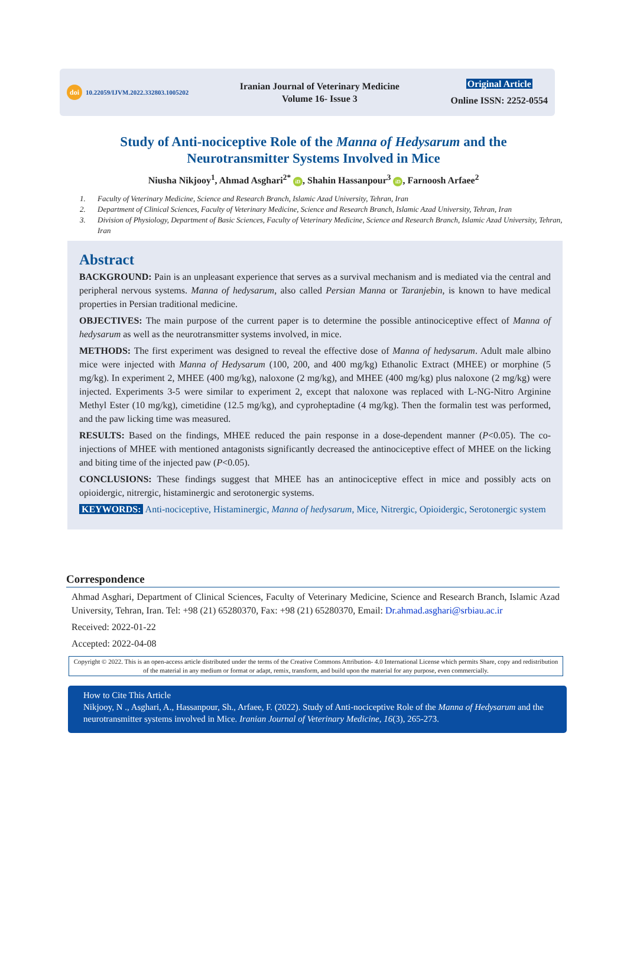doi 10.22059/IJVM.2022.332803.1005202
Iranian Journal of Veterinary Medicine
Volume 16- Issue 3
Original Article
Online ISSN: 2252-0554
Study of Anti-nociceptive Role of the Manna of Hedysarum and the
Neurotransmitter Systems Involved in Mice
Niusha Nikjooy<sup>1</sup>, Ahmad Asghari<sup>2*</sup> iD, Shahin Hassanpour<sup>3</sup> iD, Farnoosh Arfaee<sup>2</sup>
1. Faculty of Veterinary Medicine, Science and Research Branch, Islamic Azad University, Tehran, Iran
2. Department of Clinical Sciences, Faculty of Veterinary Medicine, Science and Research Branch, Islamic Azad University, Tehran, Iran
3. Division of Physiology, Department of Basic Sciences, Faculty of Veterinary Medicine, Science and Research Branch, Islamic Azad University, Tehran, Iran
Abstract
BACKGROUND: Pain is an unpleasant experience that serves as a survival mechanism and is mediated via the central and peripheral nervous systems. Manna of hedysarum, also called Persian Manna or Taranjebin, is known to have medical properties in Persian traditional medicine.
OBJECTIVES: The main purpose of the current paper is to determine the possible antinociceptive effect of Manna of hedysarum as well as the neurotransmitter systems involved, in mice.
METHODS: The first experiment was designed to reveal the effective dose of Manna of hedysarum. Adult male albino mice were injected with Manna of Hedysarum (100, 200, and 400 mg/kg) Ethanolic Extract (MHEE) or morphine (5 mg/kg). In experiment 2, MHEE (400 mg/kg), naloxone (2 mg/kg), and MHEE (400 mg/kg) plus naloxone (2 mg/kg) were injected. Experiments 3-5 were similar to experiment 2, except that naloxone was replaced with L-NG-Nitro Arginine Methyl Ester (10 mg/kg), cimetidine (12.5 mg/kg), and cyproheptadine (4 mg/kg). Then the formalin test was performed, and the paw licking time was measured.
RESULTS: Based on the findings, MHEE reduced the pain response in a dose-dependent manner (P<0.05). The co-injections of MHEE with mentioned antagonists significantly decreased the antinociceptive effect of MHEE on the licking and biting time of the injected paw (P<0.05).
CONCLUSIONS: These findings suggest that MHEE has an antinociceptive effect in mice and possibly acts on opioidergic, nitrergic, histaminergic and serotonergic systems.
KEYWORDS: Anti-nociceptive, Histaminergic, Manna of hedysarum, Mice, Nitrergic, Opioidergic, Serotonergic system
Correspondence
Ahmad Asghari, Department of Clinical Sciences, Faculty of Veterinary Medicine, Science and Research Branch, Islamic Azad University, Tehran, Iran. Tel: +98 (21) 65280370, Fax: +98 (21) 65280370, Email: Dr.ahmad.asghari@srbiau.ac.ir
Received: 2022-01-22
Accepted: 2022-04-08
Copyright © 2022. This is an open-access article distributed under the terms of the Creative Commons Attribution- 4.0 International License which permits Share, copy and redistribution of the material in any medium or format or adapt, remix, transform, and build upon the material for any purpose, even commercially.
How to Cite This Article
Nikjooy, N ., Asghari, A., Hassanpour, Sh., Arfaee, F. (2022). Study of Anti-nociceptive Role of the Manna of Hedysarum and the neurotransmitter systems involved in Mice. Iranian Journal of Veterinary Medicine, 16(3), 265-273.